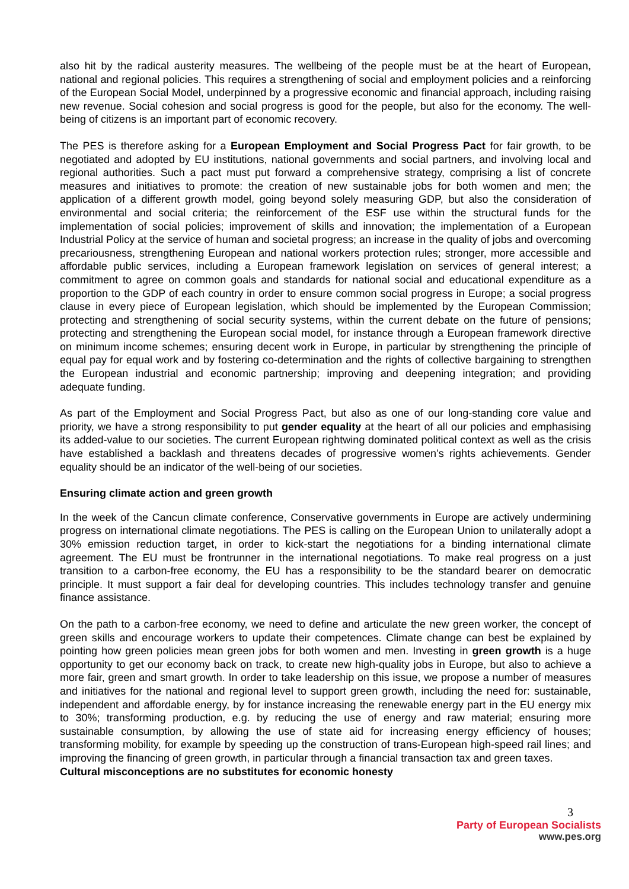also hit by the radical austerity measures. The wellbeing of the people must be at the heart of European, national and regional policies. This requires a strengthening of social and employment policies and a reinforcing of the European Social Model, underpinned by a progressive economic and financial approach, including raising new revenue. Social cohesion and social progress is good for the people, but also for the economy. The well-being of citizens is an important part of economic recovery.
The PES is therefore asking for a European Employment and Social Progress Pact for fair growth, to be negotiated and adopted by EU institutions, national governments and social partners, and involving local and regional authorities. Such a pact must put forward a comprehensive strategy, comprising a list of concrete measures and initiatives to promote: the creation of new sustainable jobs for both women and men; the application of a different growth model, going beyond solely measuring GDP, but also the consideration of environmental and social criteria; the reinforcement of the ESF use within the structural funds for the implementation of social policies; improvement of skills and innovation; the implementation of a European Industrial Policy at the service of human and societal progress; an increase in the quality of jobs and overcoming precariousness, strengthening European and national workers protection rules; stronger, more accessible and affordable public services, including a European framework legislation on services of general interest; a commitment to agree on common goals and standards for national social and educational expenditure as a proportion to the GDP of each country in order to ensure common social progress in Europe; a social progress clause in every piece of European legislation, which should be implemented by the European Commission; protecting and strengthening of social security systems, within the current debate on the future of pensions; protecting and strengthening the European social model, for instance through a European framework directive on minimum income schemes; ensuring decent work in Europe, in particular by strengthening the principle of equal pay for equal work and by fostering co-determination and the rights of collective bargaining to strengthen the European industrial and economic partnership; improving and deepening integration; and providing adequate funding.
As part of the Employment and Social Progress Pact, but also as one of our long-standing core value and priority, we have a strong responsibility to put gender equality at the heart of all our policies and emphasising its added-value to our societies. The current European rightwing dominated political context as well as the crisis have established a backlash and threatens decades of progressive women’s rights achievements. Gender equality should be an indicator of the well-being of our societies.
Ensuring climate action and green growth
In the week of the Cancun climate conference, Conservative governments in Europe are actively undermining progress on international climate negotiations. The PES is calling on the European Union to unilaterally adopt a 30% emission reduction target, in order to kick-start the negotiations for a binding international climate agreement. The EU must be frontrunner in the international negotiations. To make real progress on a just transition to a carbon-free economy, the EU has a responsibility to be the standard bearer on democratic principle. It must support a fair deal for developing countries. This includes technology transfer and genuine finance assistance.
On the path to a carbon-free economy, we need to define and articulate the new green worker, the concept of green skills and encourage workers to update their competences. Climate change can best be explained by pointing how green policies mean green jobs for both women and men. Investing in green growth is a huge opportunity to get our economy back on track, to create new high-quality jobs in Europe, but also to achieve a more fair, green and smart growth. In order to take leadership on this issue, we propose a number of measures and initiatives for the national and regional level to support green growth, including the need for: sustainable, independent and affordable energy, by for instance increasing the renewable energy part in the EU energy mix to 30%; transforming production, e.g. by reducing the use of energy and raw material; ensuring more sustainable consumption, by allowing the use of state aid for increasing energy efficiency of houses; transforming mobility, for example by speeding up the construction of trans-European high-speed rail lines; and improving the financing of green growth, in particular through a financial transaction tax and green taxes.
Cultural misconceptions are no substitutes for economic honesty
3
Party of European Socialists
www.pes.org